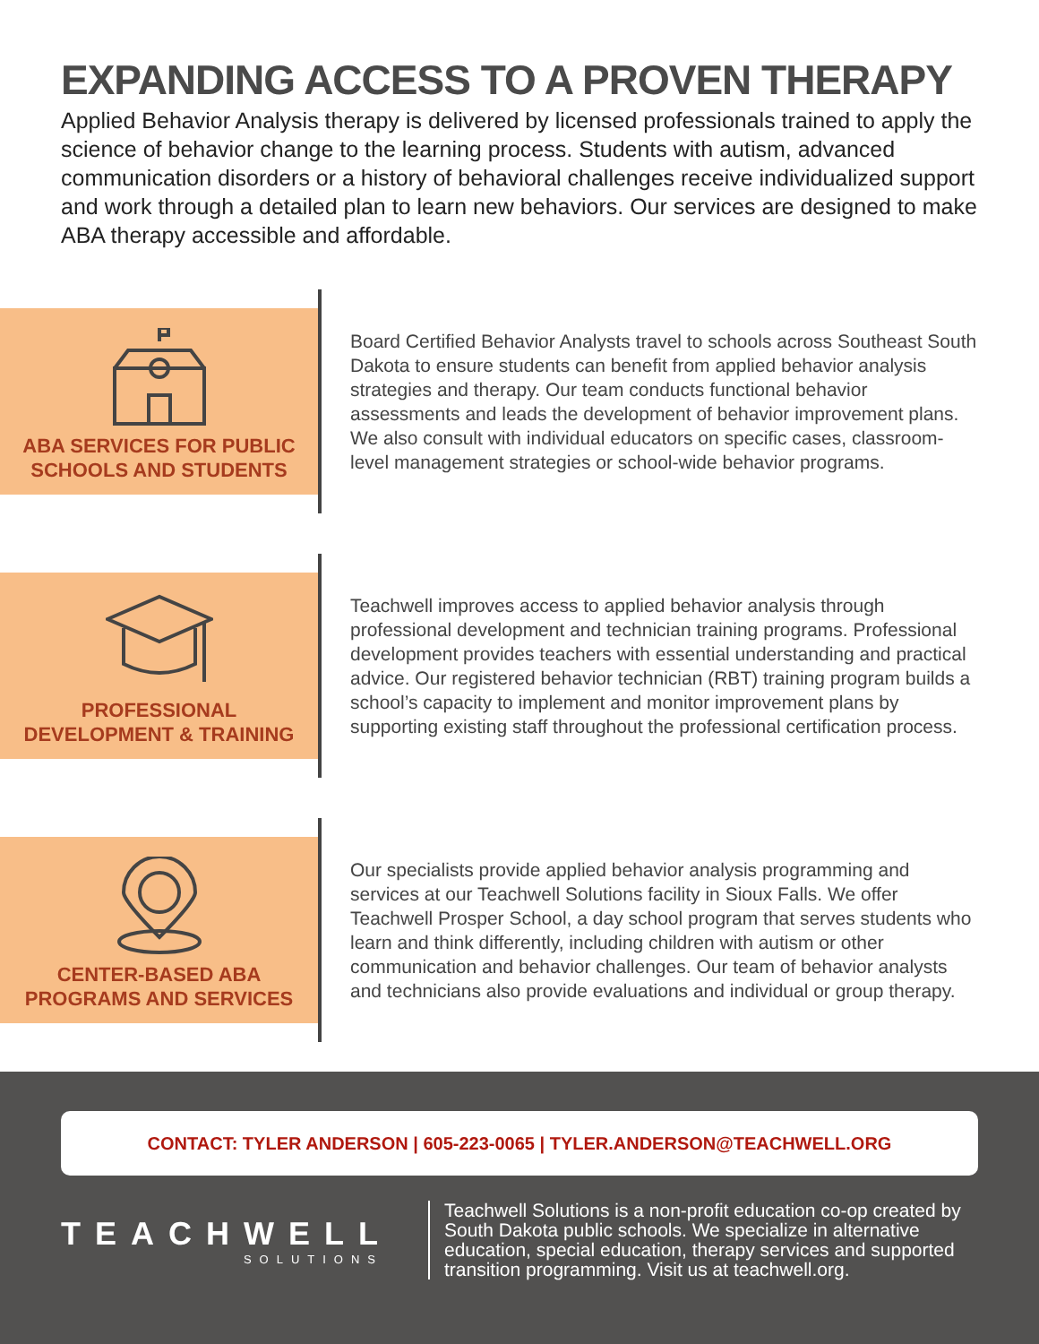EXPANDING ACCESS TO A PROVEN THERAPY
Applied Behavior Analysis therapy is delivered by licensed professionals trained to apply the science of behavior change to the learning process. Students with autism, advanced communication disorders or a history of behavioral challenges receive individualized support and work through a detailed plan to learn new behaviors. Our services are designed to make ABA therapy accessible and affordable.
ABA SERVICES FOR PUBLIC
SCHOOLS AND STUDENTS
Board Certified Behavior Analysts travel to schools across Southeast South Dakota to ensure students can benefit from applied behavior analysis strategies and therapy. Our team conducts functional behavior assessments and leads the development of behavior improvement plans. We also consult with individual educators on specific cases, classroom-level management strategies or school-wide behavior programs.
PROFESSIONAL
DEVELOPMENT & TRAINING
Teachwell improves access to applied behavior analysis through professional development and technician training programs. Professional development provides teachers with essential understanding and practical advice. Our registered behavior technician (RBT) training program builds a school’s capacity to implement and monitor improvement plans by supporting existing staff throughout the professional certification process.
CENTER-BASED ABA
PROGRAMS AND SERVICES
Our specialists provide applied behavior analysis programming and services at our Teachwell Solutions facility in Sioux Falls. We offer Teachwell Prosper School, a day school program that serves students who learn and think differently, including children with autism or other communication and behavior challenges. Our team of behavior analysts and technicians also provide evaluations and individual or group therapy.
CONTACT: TYLER ANDERSON | 605-223-0065 | TYLER.ANDERSON@TEACHWELL.ORG
TEACHWELL
SOLUTIONS
Teachwell Solutions is a non-profit education co-op created by South Dakota public schools. We specialize in alternative education, special education, therapy services and supported transition programming. Visit us at teachwell.org.